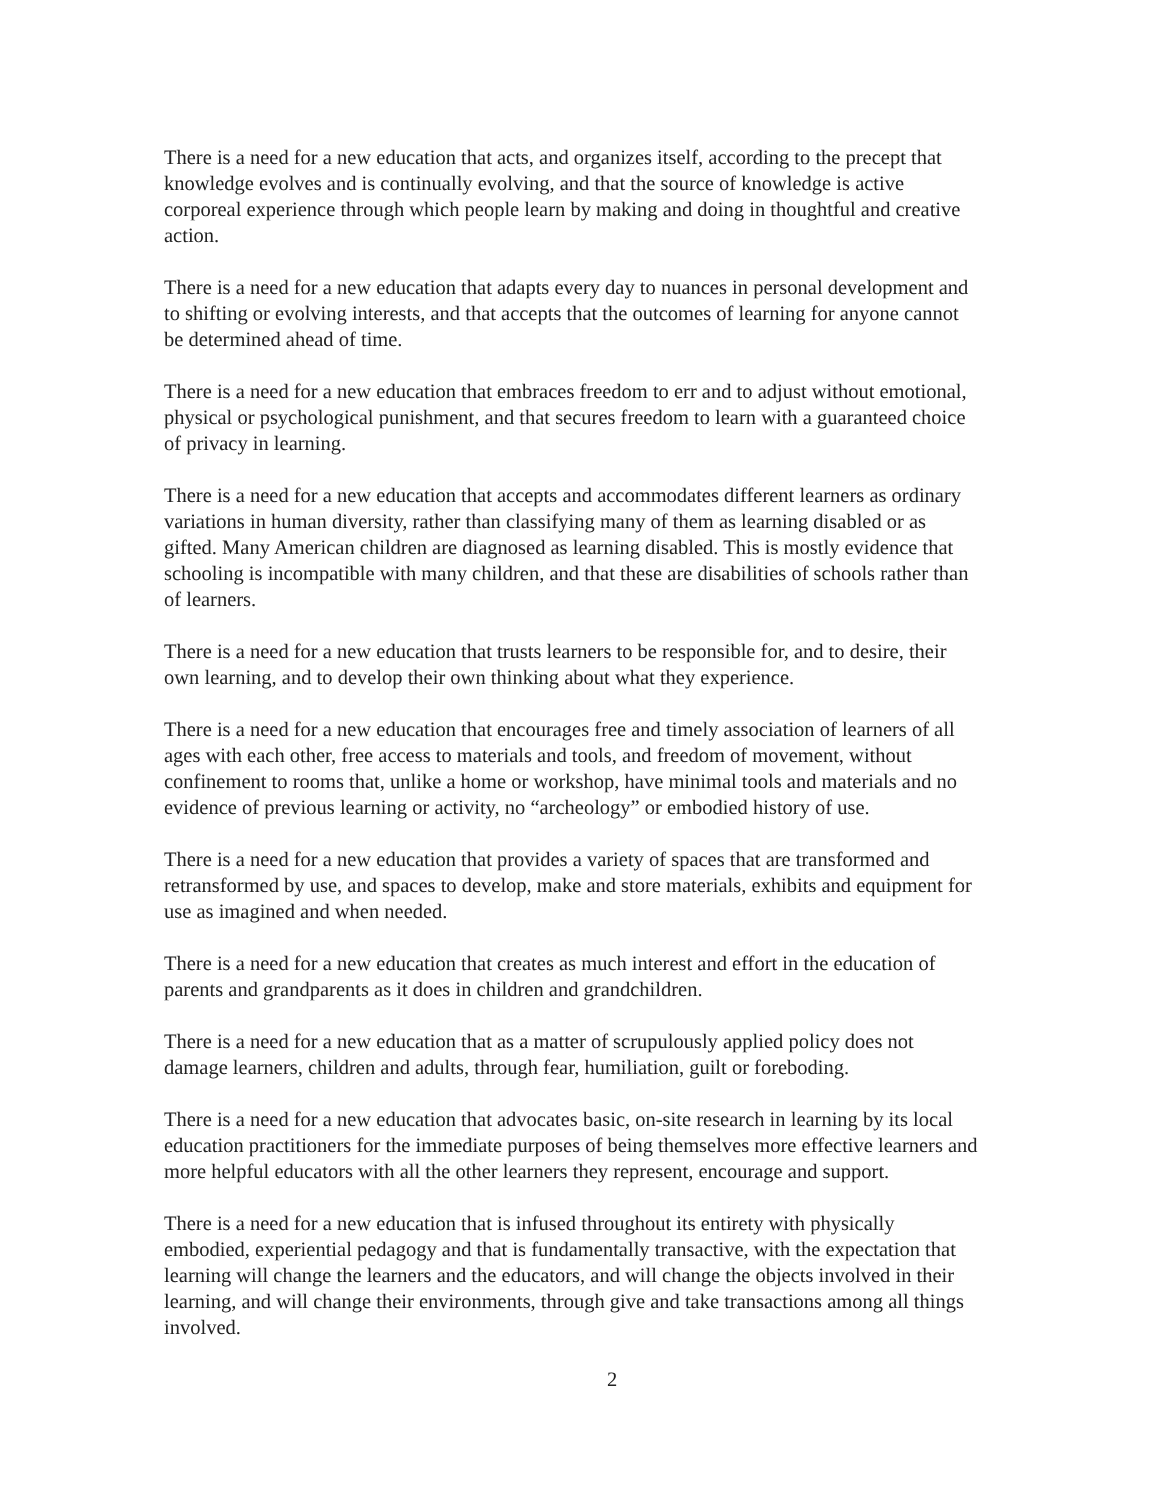There is a need for a new education that acts, and organizes itself, according to the precept that knowledge evolves and is continually evolving, and that the source of knowledge is active corporeal experience through which people learn by making and doing in thoughtful and creative action.
There is a need for a new education that adapts every day to nuances in personal development and to shifting or evolving interests, and that accepts that the outcomes of learning for anyone cannot be determined ahead of time.
There is a need for a new education that embraces freedom to err and to adjust without emotional, physical or psychological punishment, and that secures freedom to learn with a guaranteed choice of privacy in learning.
There is a need for a new education that accepts and accommodates different learners as ordinary variations in human diversity, rather than classifying many of them as learning disabled or as gifted. Many American children are diagnosed as learning disabled. This is mostly evidence that schooling is incompatible with many children, and that these are disabilities of schools rather than of learners.
There is a need for a new education that trusts learners to be responsible for, and to desire, their own learning, and to develop their own thinking about what they experience.
There is a need for a new education that encourages free and timely association of learners of all ages with each other, free access to materials and tools, and freedom of movement, without confinement to rooms that, unlike a home or workshop, have minimal tools and materials and no evidence of previous learning or activity, no “archeology” or embodied history of use.
There is a need for a new education that provides a variety of spaces that are transformed and retransformed by use, and spaces to develop, make and store materials, exhibits and equipment for use as imagined and when needed.
There is a need for a new education that creates as much interest and effort in the education of parents and grandparents as it does in children and grandchildren.
There is a need for a new education that as a matter of scrupulously applied policy does not damage learners, children and adults, through fear, humiliation, guilt or foreboding.
There is a need for a new education that advocates basic, on-site research in learning by its local education practitioners for the immediate purposes of being themselves more effective learners and more helpful educators with all the other learners they represent, encourage and support.
There is a need for a new education that is infused throughout its entirety with physically embodied, experiential pedagogy and that is fundamentally transactive, with the expectation that learning will change the learners and the educators, and will change the objects involved in their learning, and will change their environments, through give and take transactions among all things involved.
2